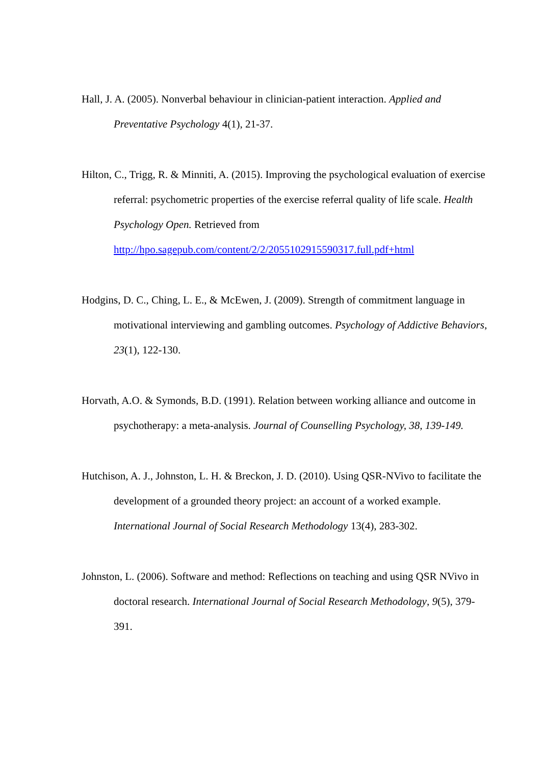Hall, J. A. (2005). Nonverbal behaviour in clinician-patient interaction. Applied and Preventative Psychology 4(1), 21-37.
Hilton, C., Trigg, R. & Minniti, A. (2015). Improving the psychological evaluation of exercise referral: psychometric properties of the exercise referral quality of life scale. Health Psychology Open. Retrieved from http://hpo.sagepub.com/content/2/2/2055102915590317.full.pdf+html
Hodgins, D. C., Ching, L. E., & McEwen, J. (2009). Strength of commitment language in motivational interviewing and gambling outcomes. Psychology of Addictive Behaviors, 23(1), 122-130.
Horvath, A.O. & Symonds, B.D. (1991). Relation between working alliance and outcome in psychotherapy: a meta-analysis. Journal of Counselling Psychology, 38, 139-149.
Hutchison, A. J., Johnston, L. H. & Breckon, J. D. (2010). Using QSR-NVivo to facilitate the development of a grounded theory project: an account of a worked example. International Journal of Social Research Methodology 13(4), 283-302.
Johnston, L. (2006). Software and method: Reflections on teaching and using QSR NVivo in doctoral research. International Journal of Social Research Methodology, 9(5), 379-391.